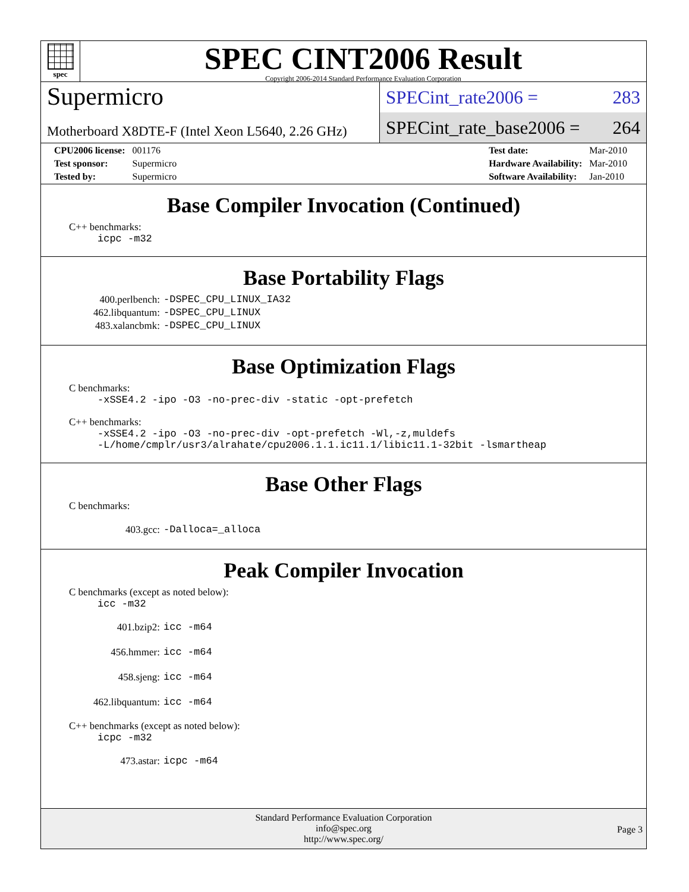spec
SPEC CINT2006 Result
Copyright 2006-2014 Standard Performance Evaluation Corporation
Supermicro
Motherboard X8DTE-F (Intel Xeon L5640, 2.26 GHz)
SPECint_rate2006 = 283
SPECint_rate_base2006 = 264
| CPU2006 license: | 001176 |
| Test sponsor: | Supermicro |
| Tested by: | Supermicro |
| Test date: | Mar-2010 |
| Hardware Availability: | Mar-2010 |
| Software Availability: | Jan-2010 |
Base Compiler Invocation (Continued)
C++ benchmarks:
icpc -m32
Base Portability Flags
400.perlbench: -DSPEC_CPU_LINUX_IA32
462.libquantum: -DSPEC_CPU_LINUX
483.xalancbmk: -DSPEC_CPU_LINUX
Base Optimization Flags
C benchmarks:
-xSSE4.2 -ipo -O3 -no-prec-div -static -opt-prefetch
C++ benchmarks:
-xSSE4.2 -ipo -O3 -no-prec-div -opt-prefetch -Wl,-z,muldefs
-L/home/cmplr/usr3/alrahate/cpu2006.1.1.ic11.1/libic11.1-32bit -lsmartheap
Base Other Flags
C benchmarks:
403.gcc: -Dalloca=_alloca
Peak Compiler Invocation
C benchmarks (except as noted below):
icc -m32
401.bzip2: icc -m64
456.hmmer: icc -m64
458.sjeng: icc -m64
462.libquantum: icc -m64
C++ benchmarks (except as noted below):
icpc -m32
473.astar: icpc -m64
Standard Performance Evaluation Corporation
info@spec.org
http://www.spec.org/
Page 3